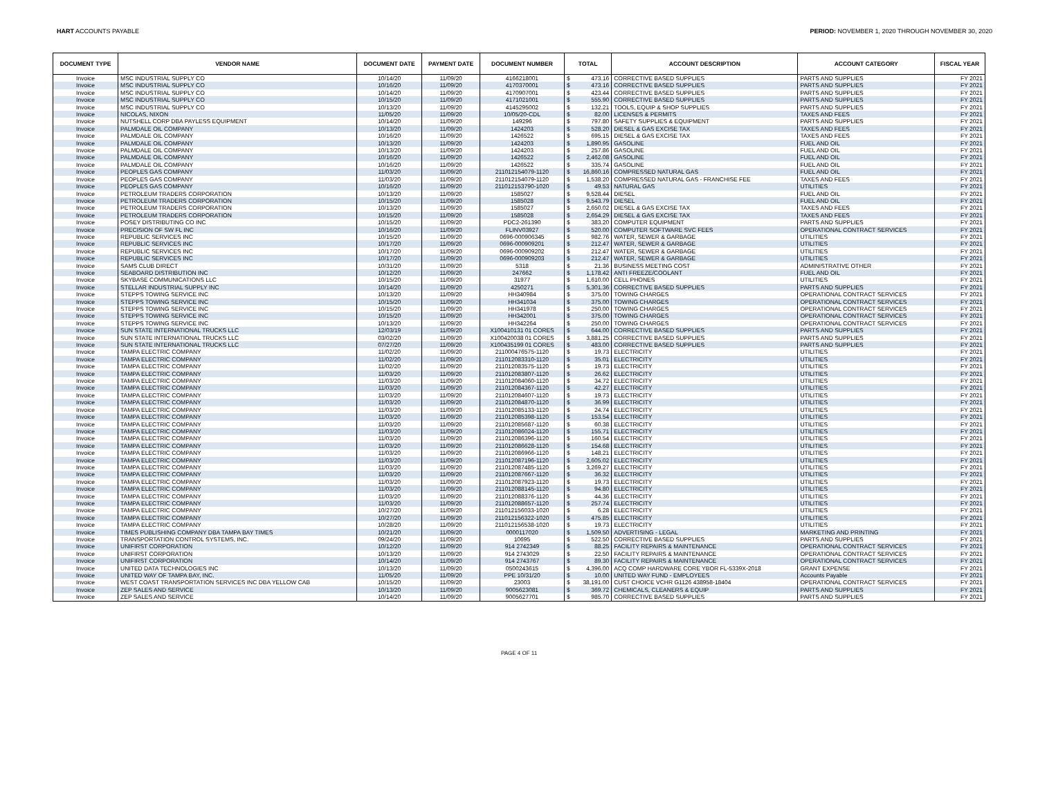HART ACCOUNTS PAYABLE PERIOD: NOVEMBER 1, 2020 THROUGH NOVEMBER 30, 2020
| DOCUMENT TYPE | VENDOR NAME | DOCUMENT DATE | PAYMENT DATE | DOCUMENT NUMBER | TOTAL | | ACCOUNT DESCRIPTION | ACCOUNT CATEGORY | FISCAL YEAR |
| --- | --- | --- | --- | --- | --- | --- | --- | --- | --- |
| Invoice | MSC INDUSTRIAL SUPPLY CO | 10/14/20 | 11/09/20 | 4166218001 | $ | 473.16 | CORRECTIVE BASED SUPPLIES | PARTS AND SUPPLIES | FY 2021 |
| Invoice | MSC INDUSTRIAL SUPPLY CO | 10/16/20 | 11/09/20 | 4170370001 | $ | 473.16 | CORRECTIVE BASED SUPPLIES | PARTS AND SUPPLIES | FY 2021 |
| Invoice | MSC INDUSTRIAL SUPPLY CO | 10/14/20 | 11/09/20 | 4170907001 | $ | 423.44 | CORRECTIVE BASED SUPPLIES | PARTS AND SUPPLIES | FY 2021 |
| Invoice | MSC INDUSTRIAL SUPPLY CO | 10/15/20 | 11/09/20 | 4171021001 | $ | 555.90 | CORRECTIVE BASED SUPPLIES | PARTS AND SUPPLIES | FY 2021 |
| Invoice | MSC INDUSTRIAL SUPPLY CO | 10/13/20 | 11/09/20 | 4145295002 | $ | 132.21 | TOOLS, EQUIP & SHOP SUPPLIES | PARTS AND SUPPLIES | FY 2021 |
| Invoice | NICOLAS, NIXON | 11/05/20 | 11/09/20 | 10/05/20-CDL | $ | 82.00 | LICENSES & PERMITS | TAXES AND FEES | FY 2021 |
| Invoice | NUTSHELL CORP DBA PAYLESS EQUIPMENT | 10/14/20 | 11/09/20 | 149296 | $ | 797.80 | SAFETY SUPPLIES & EQUIPMENT | PARTS AND SUPPLIES | FY 2021 |
| Invoice | PALMDALE OIL COMPANY | 10/13/20 | 11/09/20 | 1424203 | $ | 528.20 | DIESEL & GAS EXCISE TAX | TAXES AND FEES | FY 2021 |
| Invoice | PALMDALE OIL COMPANY | 10/16/20 | 11/09/20 | 1426522 | $ | 695.15 | DIESEL & GAS EXCISE TAX | TAXES AND FEES | FY 2021 |
| Invoice | PALMDALE OIL COMPANY | 10/13/20 | 11/09/20 | 1424203 | $ | 1,890.95 | GASOLINE | FUEL AND OIL | FY 2021 |
| Invoice | PALMDALE OIL COMPANY | 10/13/20 | 11/09/20 | 1424203 | $ | 257.86 | GASOLINE | FUEL AND OIL | FY 2021 |
| Invoice | PALMDALE OIL COMPANY | 10/16/20 | 11/09/20 | 1426522 | $ | 2,462.08 | GASOLINE | FUEL AND OIL | FY 2021 |
| Invoice | PALMDALE OIL COMPANY | 10/16/20 | 11/09/20 | 1426522 | $ | 335.74 | GASOLINE | FUEL AND OIL | FY 2021 |
| Invoice | PEOPLES GAS COMPANY | 11/03/20 | 11/09/20 | 211012154079-1120 | $ | 16,860.16 | COMPRESSED NATURAL GAS | FUEL AND OIL | FY 2021 |
| Invoice | PEOPLES GAS COMPANY | 11/03/20 | 11/09/20 | 211012154079-1120 | $ | 1,538.20 | COMPRESSED NATURAL GAS - FRANCHISE FEE | TAXES AND FEES | FY 2021 |
| Invoice | PEOPLES GAS COMPANY | 10/16/20 | 11/09/20 | 211012153790-1020 | $ | 49.53 | NATURAL GAS | UTILITIES | FY 2021 |
| Invoice | PETROLEUM TRADERS CORPORATION | 10/13/20 | 11/09/20 | 1585027 | $ | 9,528.44 | DIESEL | FUEL AND OIL | FY 2021 |
| Invoice | PETROLEUM TRADERS CORPORATION | 10/15/20 | 11/09/20 | 1585028 | $ | 9,543.79 | DIESEL | FUEL AND OIL | FY 2021 |
| Invoice | PETROLEUM TRADERS CORPORATION | 10/13/20 | 11/09/20 | 1585027 | $ | 2,650.02 | DIESEL & GAS EXCISE TAX | TAXES AND FEES | FY 2021 |
| Invoice | PETROLEUM TRADERS CORPORATION | 10/15/20 | 11/09/20 | 1585028 | $ | 2,654.29 | DIESEL & GAS EXCISE TAX | TAXES AND FEES | FY 2021 |
| Invoice | POSEY DISTRIBUTING CO INC | 10/15/20 | 11/09/20 | PDC2-261390 | $ | 383.20 | COMPUTER EQUIPMENT | PARTS AND SUPPLIES | FY 2021 |
| Invoice | PRECISION OF SW FL INC | 10/16/20 | 11/09/20 | FLINV03927 | $ | 520.00 | COMPUTER SOFTWARE SVC FEES | OPERATIONAL CONTRACT SERVICES | FY 2021 |
| Invoice | REPUBLIC SERVICES INC | 10/15/20 | 11/09/20 | 0696-000906345 | $ | 982.76 | WATER, SEWER & GARBAGE | UTILITIES | FY 2021 |
| Invoice | REPUBLIC SERVICES INC | 10/17/20 | 11/09/20 | 0696-000909201 | $ | 212.47 | WATER, SEWER & GARBAGE | UTILITIES | FY 2021 |
| Invoice | REPUBLIC SERVICES INC | 10/17/20 | 11/09/20 | 0696-000909202 | $ | 212.47 | WATER, SEWER & GARBAGE | UTILITIES | FY 2021 |
| Invoice | REPUBLIC SERVICES INC | 10/17/20 | 11/09/20 | 0696-000909203 | $ | 212.47 | WATER, SEWER & GARBAGE | UTILITIES | FY 2021 |
| Invoice | SAMS CLUB DIRECT | 10/31/20 | 11/09/20 | 5318 | $ | 21.36 | BUSINESS MEETING COST | ADMINISTRATIVE OTHER | FY 2021 |
| Invoice | SEABOARD DISTRIBUTION INC | 10/12/20 | 11/09/20 | 247662 | $ | 1,178.42 | ANTI FREEZE/COOLANT | FUEL AND OIL | FY 2021 |
| Invoice | SKYBASE COMMUNICATIONS LLC | 10/15/20 | 11/09/20 | 31977 | $ | 1,610.00 | CELL PHONES | UTILITIES | FY 2021 |
| Invoice | STELLAR INDUSTRIAL SUPPLY INC | 10/14/20 | 11/09/20 | 4250271 | $ | 5,301.36 | CORRECTIVE BASED SUPPLIES | PARTS AND SUPPLIES | FY 2021 |
| Invoice | STEPPS TOWING SERVICE INC | 10/13/20 | 11/09/20 | HH340984 | $ | 375.00 | TOWING CHARGES | OPERATIONAL CONTRACT SERVICES | FY 2021 |
| Invoice | STEPPS TOWING SERVICE INC | 10/15/20 | 11/09/20 | HH341034 | $ | 375.00 | TOWING CHARGES | OPERATIONAL CONTRACT SERVICES | FY 2021 |
| Invoice | STEPPS TOWING SERVICE INC | 10/15/20 | 11/09/20 | HH341978 | $ | 250.00 | TOWING CHARGES | OPERATIONAL CONTRACT SERVICES | FY 2021 |
| Invoice | STEPPS TOWING SERVICE INC | 10/15/20 | 11/09/20 | HH342001 | $ | 375.00 | TOWING CHARGES | OPERATIONAL CONTRACT SERVICES | FY 2021 |
| Invoice | STEPPS TOWING SERVICE INC | 10/13/20 | 11/09/20 | HH342264 | $ | 250.00 | TOWING CHARGES | OPERATIONAL CONTRACT SERVICES | FY 2021 |
| Invoice | SUN STATE INTERNATIONAL TRUCKS LLC | 12/03/19 | 11/09/20 | X100410131 01 CORES | $ | 644.00 | CORRECTIVE BASED SUPPLIES | PARTS AND SUPPLIES | FY 2021 |
| Invoice | SUN STATE INTERNATIONAL TRUCKS LLC | 03/02/20 | 11/09/20 | X100420038 01 CORES | $ | 3,881.25 | CORRECTIVE BASED SUPPLIES | PARTS AND SUPPLIES | FY 2021 |
| Invoice | SUN STATE INTERNATIONAL TRUCKS LLC | 07/27/20 | 11/09/20 | X100435199 01 CORES | $ | 483.00 | CORRECTIVE BASED SUPPLIES | PARTS AND SUPPLIES | FY 2021 |
| Invoice | TAMPA ELECTRIC COMPANY | 11/02/20 | 11/09/20 | 211000476575-1120 | $ | 19.73 | ELECTRICITY | UTILITIES | FY 2021 |
| Invoice | TAMPA ELECTRIC COMPANY | 11/02/20 | 11/09/20 | 211012083310-1120 | $ | 35.01 | ELECTRICITY | UTILITIES | FY 2021 |
| Invoice | TAMPA ELECTRIC COMPANY | 11/02/20 | 11/09/20 | 211012083575-1120 | $ | 19.73 | ELECTRICITY | UTILITIES | FY 2021 |
| Invoice | TAMPA ELECTRIC COMPANY | 11/03/20 | 11/09/20 | 211012083807-1120 | $ | 26.62 | ELECTRICITY | UTILITIES | FY 2021 |
| Invoice | TAMPA ELECTRIC COMPANY | 11/03/20 | 11/09/20 | 211012084060-1120 | $ | 34.72 | ELECTRICITY | UTILITIES | FY 2021 |
| Invoice | TAMPA ELECTRIC COMPANY | 11/03/20 | 11/09/20 | 211012084367-1120 | $ | 42.27 | ELECTRICITY | UTILITIES | FY 2021 |
| Invoice | TAMPA ELECTRIC COMPANY | 11/03/20 | 11/09/20 | 211012084607-1120 | $ | 19.73 | ELECTRICITY | UTILITIES | FY 2021 |
| Invoice | TAMPA ELECTRIC COMPANY | 11/03/20 | 11/09/20 | 211012084870-1120 | $ | 36.99 | ELECTRICITY | UTILITIES | FY 2021 |
| Invoice | TAMPA ELECTRIC COMPANY | 11/03/20 | 11/09/20 | 211012085133-1120 | $ | 24.74 | ELECTRICITY | UTILITIES | FY 2021 |
| Invoice | TAMPA ELECTRIC COMPANY | 11/03/20 | 11/09/20 | 211012085398-1120 | $ | 153.54 | ELECTRICITY | UTILITIES | FY 2021 |
| Invoice | TAMPA ELECTRIC COMPANY | 11/03/20 | 11/09/20 | 211012085687-1120 | $ | 60.38 | ELECTRICITY | UTILITIES | FY 2021 |
| Invoice | TAMPA ELECTRIC COMPANY | 11/03/20 | 11/09/20 | 211012086024-1120 | $ | 155.71 | ELECTRICITY | UTILITIES | FY 2021 |
| Invoice | TAMPA ELECTRIC COMPANY | 11/03/20 | 11/09/20 | 211012086396-1120 | $ | 160.54 | ELECTRICITY | UTILITIES | FY 2021 |
| Invoice | TAMPA ELECTRIC COMPANY | 11/03/20 | 11/09/20 | 211012086628-1120 | $ | 154.68 | ELECTRICITY | UTILITIES | FY 2021 |
| Invoice | TAMPA ELECTRIC COMPANY | 11/03/20 | 11/09/20 | 211012086966-1120 | $ | 148.21 | ELECTRICITY | UTILITIES | FY 2021 |
| Invoice | TAMPA ELECTRIC COMPANY | 11/03/20 | 11/09/20 | 211012087196-1120 | $ | 2,605.02 | ELECTRICITY | UTILITIES | FY 2021 |
| Invoice | TAMPA ELECTRIC COMPANY | 11/03/20 | 11/09/20 | 211012087485-1120 | $ | 3,269.27 | ELECTRICITY | UTILITIES | FY 2021 |
| Invoice | TAMPA ELECTRIC COMPANY | 11/03/20 | 11/09/20 | 211012087667-1120 | $ | 36.32 | ELECTRICITY | UTILITIES | FY 2021 |
| Invoice | TAMPA ELECTRIC COMPANY | 11/03/20 | 11/09/20 | 211012087923-1120 | $ | 19.73 | ELECTRICITY | UTILITIES | FY 2021 |
| Invoice | TAMPA ELECTRIC COMPANY | 11/03/20 | 11/09/20 | 211012088145-1120 | $ | 94.80 | ELECTRICITY | UTILITIES | FY 2021 |
| Invoice | TAMPA ELECTRIC COMPANY | 11/03/20 | 11/09/20 | 211012088376-1120 | $ | 44.36 | ELECTRICITY | UTILITIES | FY 2021 |
| Invoice | TAMPA ELECTRIC COMPANY | 11/03/20 | 11/09/20 | 211012088657-1120 | $ | 257.74 | ELECTRICITY | UTILITIES | FY 2021 |
| Invoice | TAMPA ELECTRIC COMPANY | 10/27/20 | 11/09/20 | 211012156033-1020 | $ | 6.28 | ELECTRICITY | UTILITIES | FY 2021 |
| Invoice | TAMPA ELECTRIC COMPANY | 10/27/20 | 11/09/20 | 211012156322-1020 | $ | 475.85 | ELECTRICITY | UTILITIES | FY 2021 |
| Invoice | TAMPA ELECTRIC COMPANY | 10/28/20 | 11/09/20 | 211012156538-1020 | $ | 19.73 | ELECTRICITY | UTILITIES | FY 2021 |
| Invoice | TIMES PUBLISHING COMPANY DBA TAMPA BAY TIMES | 10/21/20 | 11/09/20 | 0000117020 | $ | 1,509.50 | ADVERTISING - LEGAL | MARKETING AND PRINTING | FY 2021 |
| Invoice | TRANSPORTATION CONTROL SYSTEMS, INC. | 09/24/20 | 11/09/20 | 10695 | $ | 522.50 | CORRECTIVE BASED SUPPLIES | PARTS AND SUPPLIES | FY 2021 |
| Invoice | UNIFIRST CORPORATION | 10/12/20 | 11/09/20 | 914 2742349 | $ | 88.25 | FACILITY REPAIRS & MAINTENANCE | OPERATIONAL CONTRACT SERVICES | FY 2021 |
| Invoice | UNIFIRST CORPORATION | 10/13/20 | 11/09/20 | 914 2743029 | $ | 22.50 | FACILITY REPAIRS & MAINTENANCE | OPERATIONAL CONTRACT SERVICES | FY 2021 |
| Invoice | UNIFIRST CORPORATION | 10/14/20 | 11/09/20 | 914 2743767 | $ | 89.30 | FACILITY REPAIRS & MAINTENANCE | OPERATIONAL CONTRACT SERVICES | FY 2021 |
| Invoice | UNITED DATA TECHNOLOGIES INC | 10/13/20 | 11/09/20 | 0500243615 | $ | 4,396.00 | ACQ COMP HARDWARE CORE YBOR FL-5339X-2018 | GRANT EXPENSE | FY 2021 |
| Invoice | UNITED WAY OF TAMPA BAY, INC. | 11/05/20 | 11/09/20 | PPE 10/31/20 | $ | 10.00 | UNITED WAY FUND - EMPLOYEES | Accounts Payable | FY 2021 |
| Invoice | WEST COAST TRANSPORTATION SERVICES INC DBA YELLOW CAB | 10/15/20 | 11/09/20 | 23003 | $ | 38,191.00 | CUST CHOICE VCHR G1126 438958-18404 | OPERATIONAL CONTRACT SERVICES | FY 2021 |
| Invoice | ZEP SALES AND SERVICE | 10/13/20 | 11/09/20 | 9005623081 | $ | 369.72 | CHEMICALS, CLEANERS & EQUIP | PARTS AND SUPPLIES | FY 2021 |
| Invoice | ZEP SALES AND SERVICE | 10/14/20 | 11/09/20 | 9005627701 | $ | 985.70 | CORRECTIVE BASED SUPPLIES | PARTS AND SUPPLIES | FY 2021 |
PAGE 4 OF 11